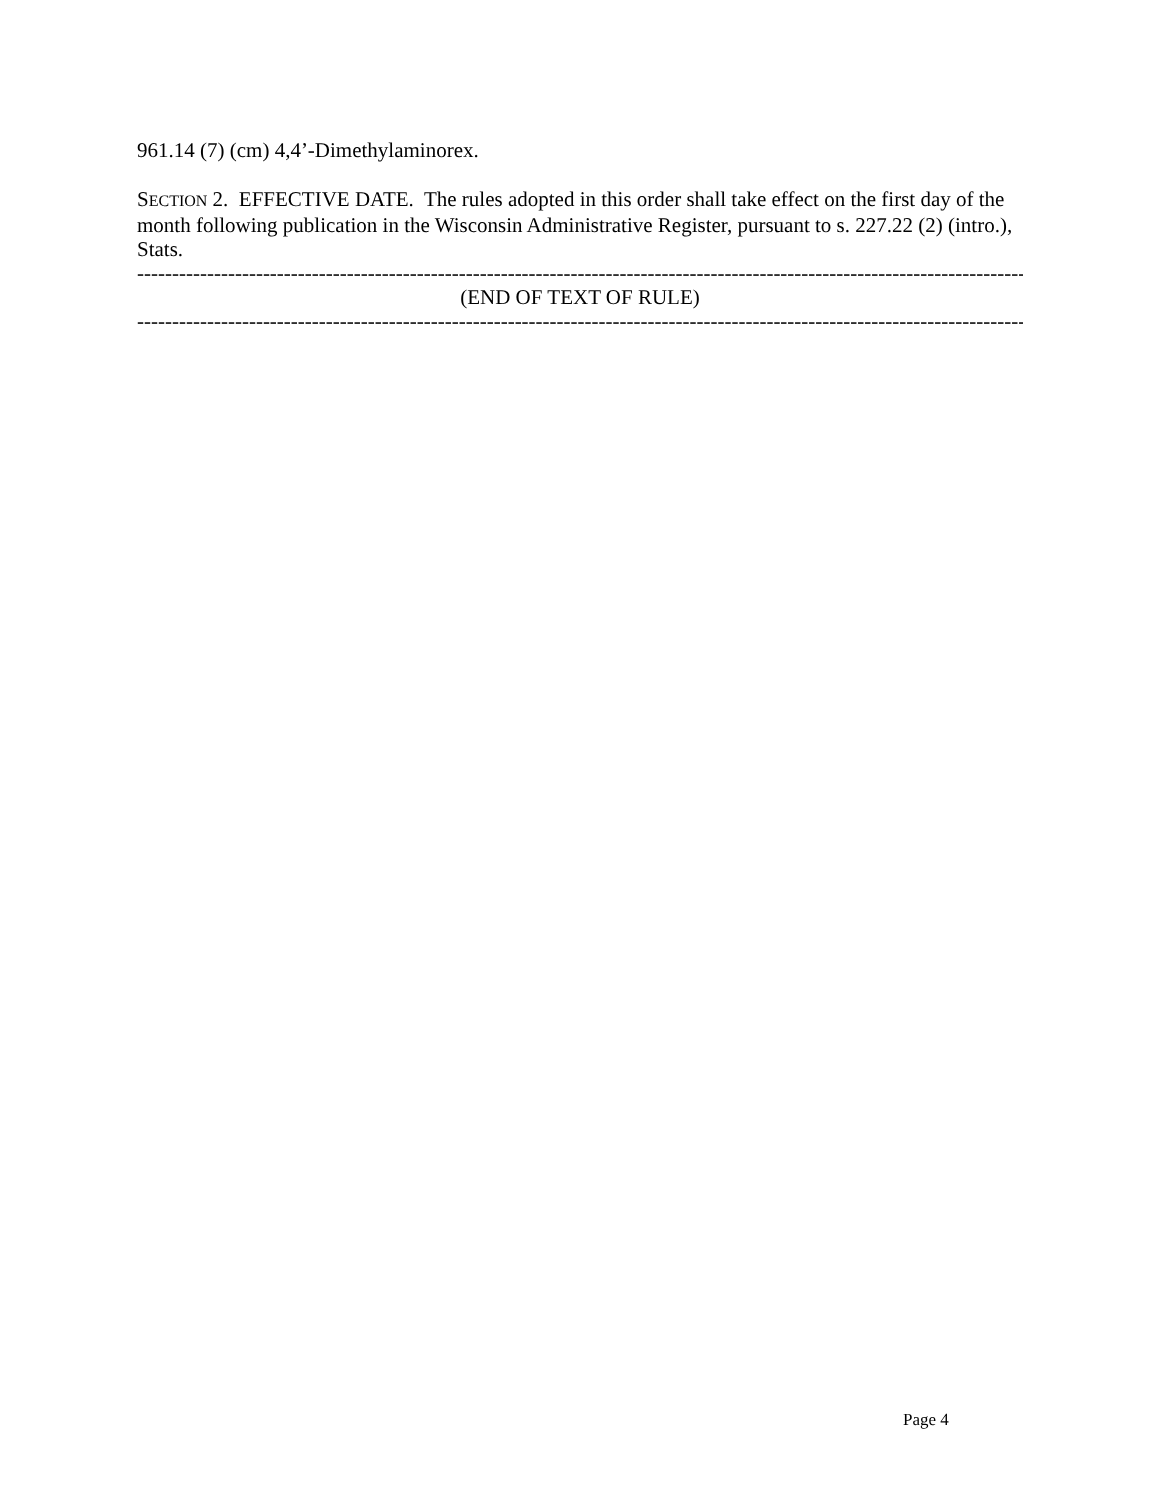961.14 (7) (cm) 4,4’-Dimethylaminorex.
SECTION 2. EFFECTIVE DATE. The rules adopted in this order shall take effect on the first day of the month following publication in the Wisconsin Administrative Register, pursuant to s. 227.22 (2) (intro.), Stats.
----------------------------------------------------------------------------------------------------------------------------------
(END OF TEXT OF RULE)
----------------------------------------------------------------------------------------------------------------------------------
Page 4